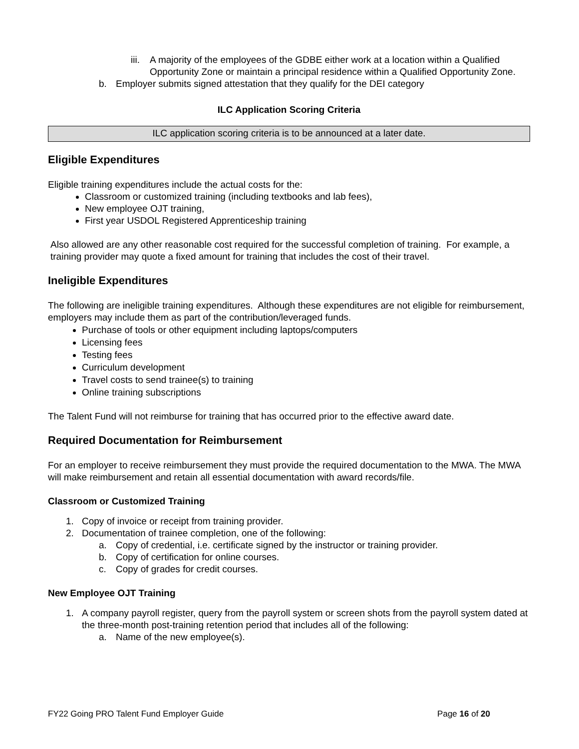iii. A majority of the employees of the GDBE either work at a location within a Qualified Opportunity Zone or maintain a principal residence within a Qualified Opportunity Zone.
b. Employer submits signed attestation that they qualify for the DEI category
ILC Application Scoring Criteria
ILC application scoring criteria is to be announced at a later date.
Eligible Expenditures
Eligible training expenditures include the actual costs for the:
Classroom or customized training (including textbooks and lab fees),
New employee OJT training,
First year USDOL Registered Apprenticeship training
Also allowed are any other reasonable cost required for the successful completion of training. For example, a training provider may quote a fixed amount for training that includes the cost of their travel.
Ineligible Expenditures
The following are ineligible training expenditures. Although these expenditures are not eligible for reimbursement, employers may include them as part of the contribution/leveraged funds.
Purchase of tools or other equipment including laptops/computers
Licensing fees
Testing fees
Curriculum development
Travel costs to send trainee(s) to training
Online training subscriptions
The Talent Fund will not reimburse for training that has occurred prior to the effective award date.
Required Documentation for Reimbursement
For an employer to receive reimbursement they must provide the required documentation to the MWA. The MWA will make reimbursement and retain all essential documentation with award records/file.
Classroom or Customized Training
1. Copy of invoice or receipt from training provider.
2. Documentation of trainee completion, one of the following:
a. Copy of credential, i.e. certificate signed by the instructor or training provider.
b. Copy of certification for online courses.
c. Copy of grades for credit courses.
New Employee OJT Training
1. A company payroll register, query from the payroll system or screen shots from the payroll system dated at the three-month post-training retention period that includes all of the following:
a. Name of the new employee(s).
FY22 Going PRO Talent Fund Employer Guide Page 16 of 20